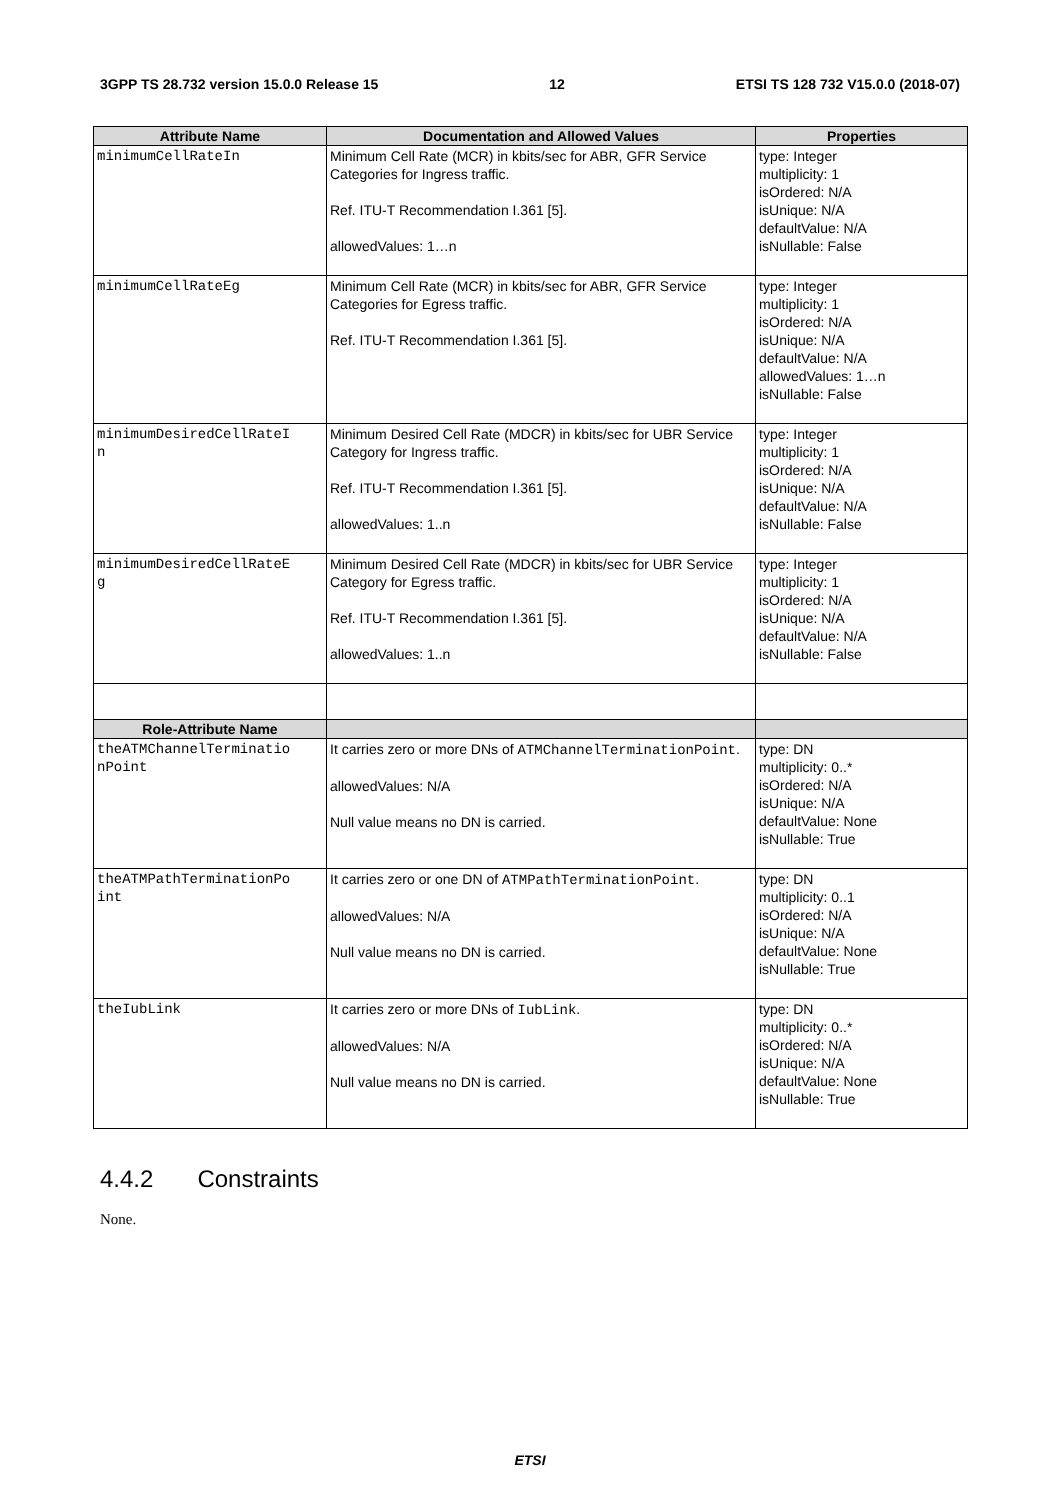3GPP TS 28.732 version 15.0.0 Release 15 12 ETSI TS 128 732 V15.0.0 (2018-07)
| Attribute Name | Documentation and Allowed Values | Properties |
| --- | --- | --- |
| minimumCellRateIn | Minimum Cell Rate (MCR) in kbits/sec for ABR, GFR Service Categories for Ingress traffic. Ref. ITU-T Recommendation I.361 [5]. allowedValues: 1…n | type: Integer multiplicity: 1 isOrdered: N/A isUnique: N/A defaultValue: N/A isNullable: False |
| minimumCellRateEg | Minimum Cell Rate (MCR) in kbits/sec for ABR, GFR Service Categories for Egress traffic. Ref. ITU-T Recommendation I.361 [5]. | type: Integer multiplicity: 1 isOrdered: N/A isUnique: N/A defaultValue: N/A allowedValues: 1…n isNullable: False |
| minimumDesiredCellRateI n | Minimum Desired Cell Rate (MDCR) in kbits/sec for UBR Service Category for Ingress traffic. Ref. ITU-T Recommendation I.361 [5]. allowedValues: 1..n | type: Integer multiplicity: 1 isOrdered: N/A isUnique: N/A defaultValue: N/A isNullable: False |
| minimumDesiredCellRateE g | Minimum Desired Cell Rate (MDCR) in kbits/sec for UBR Service Category for Egress traffic. Ref. ITU-T Recommendation I.361 [5]. allowedValues: 1..n | type: Integer multiplicity: 1 isOrdered: N/A isUnique: N/A defaultValue: N/A isNullable: False |
| Role-Attribute Name | | |
| theATMChannelTerminatio nPoint | It carries zero or more DNs of ATMChannelTerminationPoint . allowedValues: N/A Null value means no DN is carried. | type: DN multiplicity: 0..* isOrdered: N/A isUnique: N/A defaultValue: None isNullable: True |
| theATMPathTerminationPo int | It carries zero or one DN of ATMPathTerminationPoint . allowedValues: N/A Null value means no DN is carried. | type: DN multiplicity: 0..1 isOrdered: N/A isUnique: N/A defaultValue: None isNullable: True |
| theIubLink | It carries zero or more DNs of IubLink . allowedValues: N/A Null value means no DN is carried. | type: DN multiplicity: 0..* isOrdered: N/A isUnique: N/A defaultValue: None isNullable: True |
4.4.2 Constraints
None.
ETSI